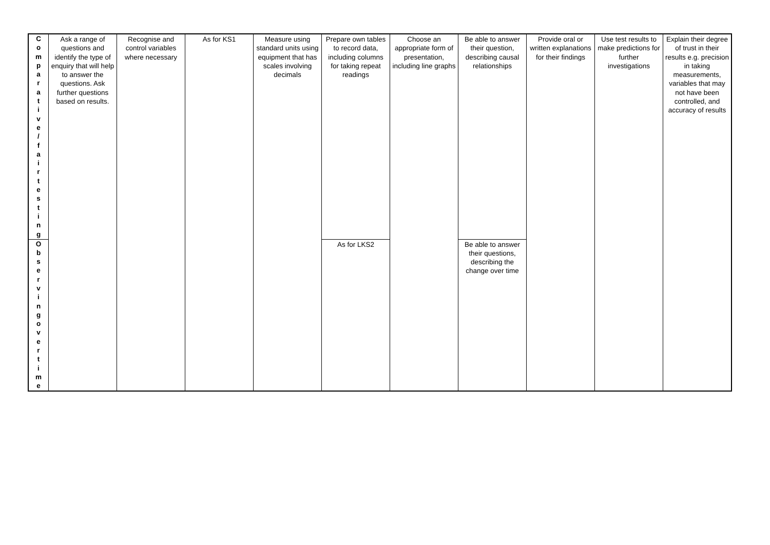| C o m p a r a t i v e / f a i r t e s t i n g | Ask a range of questions and identify the type of enquiry that will help to answer the questions. Ask further questions based on results. | Recognise and control variables where necessary | As for KS1 | Measure using standard units using equipment that has scales involving decimals | Prepare own tables to record data, including columns for taking repeat readings | Choose an appropriate form of presentation, including line graphs | Be able to answer their question, describing causal relationships | Provide oral or written explanations for their findings | Use test results to make predictions for further investigations | Explain their degree of trust in their results e.g. precision in taking measurements, variables that may not have been controlled, and accuracy of results |
| O b s e r v i n g o v e r t i m e | | | | | As for LKS2 | | Be able to answer their questions, describing the change over time | | | |